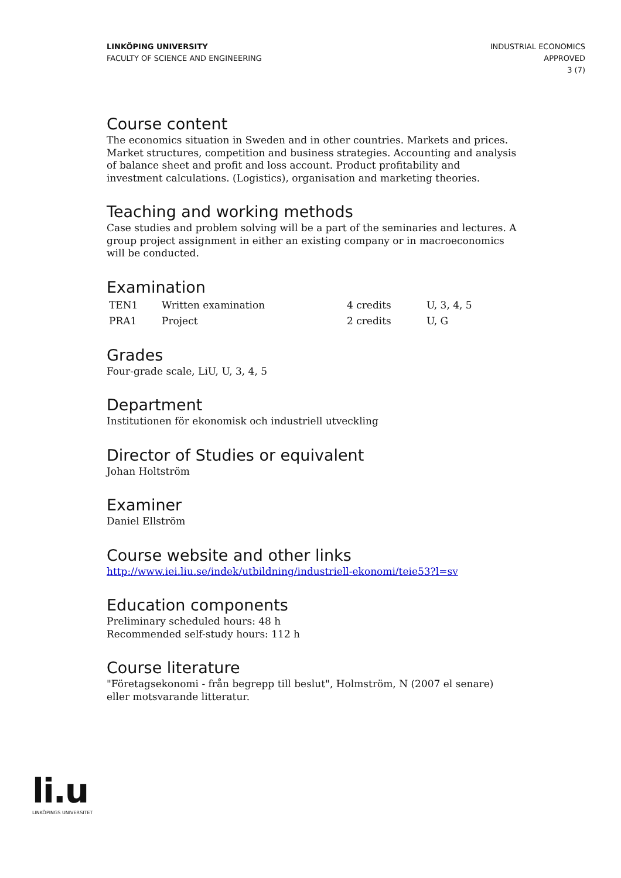LINKÖPING UNIVERSITY
FACULTY OF SCIENCE AND ENGINEERING
INDUSTRIAL ECONOMICS
APPROVED
3 (7)
Course content
The economics situation in Sweden and in other countries. Markets and prices. Market structures, competition and business strategies. Accounting and analysis of balance sheet and profit and loss account. Product profitability and investment calculations. (Logistics), organisation and marketing theories.
Teaching and working methods
Case studies and problem solving will be a part of the seminaries and lectures. A group project assignment in either an existing company or in macroeconomics will be conducted.
Examination
| TEN1 | Written examination | 4 credits | U, 3, 4, 5 |
| PRA1 | Project | 2 credits | U, G |
Grades
Four-grade scale, LiU, U, 3, 4, 5
Department
Institutionen för ekonomisk och industriell utveckling
Director of Studies or equivalent
Johan Holtström
Examiner
Daniel Ellström
Course website and other links
http://www.iei.liu.se/indek/utbildning/industriell-ekonomi/teie53?l=sv
Education components
Preliminary scheduled hours: 48 h
Recommended self-study hours: 112 h
Course literature
"Företagsekonomi - från begrepp till beslut", Holmström, N (2007 el senare) eller motsvarande litteratur.
li.u
LINKÖPINGS UNIVERSITET